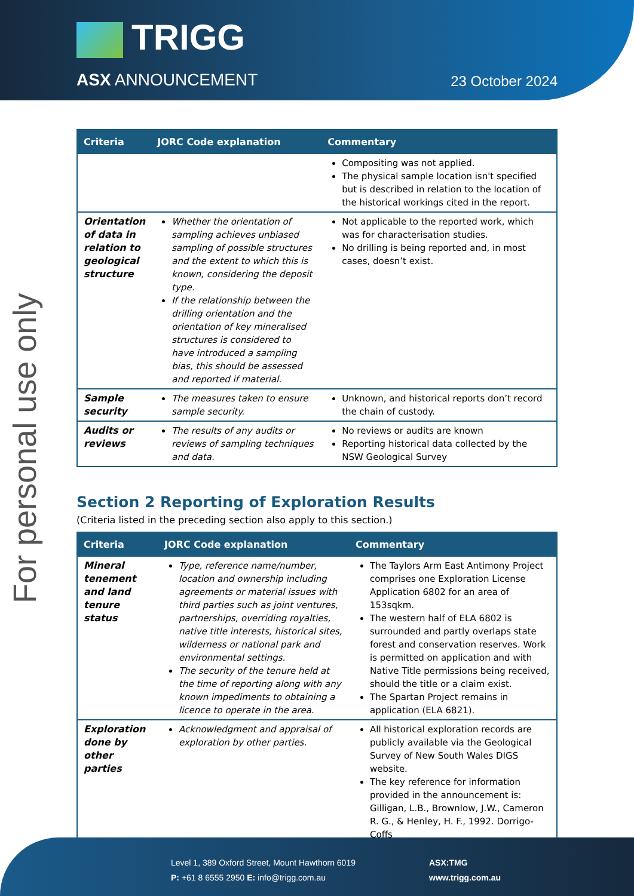TRIGG
ASX ANNOUNCEMENT 23 October 2024
For personal use only
| Criteria | JORC Code explanation | Commentary |
| --- | --- | --- |
| | | Compositing was not applied. The physical sample location isn't specified but is described in relation to the location of the historical workings cited in the report. |
| Orientation of data in relation to geological structure | Whether the orientation of sampling achieves unbiased sampling of possible structures and the extent to which this is known, considering the deposit type. If the relationship between the drilling orientation and the orientation of key mineralised structures is considered to have introduced a sampling bias, this should be assessed and reported if material. | Not applicable to the reported work, which was for characterisation studies. No drilling is being reported and, in most cases, doesn’t exist. |
| Sample security | The measures taken to ensure sample security. | Unknown, and historical reports don’t record the chain of custody. |
| Audits or reviews | The results of any audits or reviews of sampling techniques and data. | No reviews or audits are known Reporting historical data collected by the NSW Geological Survey |
Section 2 Reporting of Exploration Results
(Criteria listed in the preceding section also apply to this section.)
| Criteria | JORC Code explanation | Commentary |
| --- | --- | --- |
| Mineral tenement and land tenure status | Type, reference name/number, location and ownership including agreements or material issues with third parties such as joint ventures, partnerships, overriding royalties, native title interests, historical sites, wilderness or national park and environmental settings. The security of the tenure held at the time of reporting along with any known impediments to obtaining a licence to operate in the area. | The Taylors Arm East Antimony Project comprises one Exploration License Application 6802 for an area of 153sqkm. The western half of ELA 6802 is surrounded and partly overlaps state forest and conservation reserves. Work is permitted on application and with Native Title permissions being received, should the title or a claim exist. The Spartan Project remains in application (ELA 6821). |
| Exploration done by other parties | Acknowledgment and appraisal of exploration by other parties. | All historical exploration records are publicly available via the Geological Survey of New South Wales DIGS website. The key reference for information provided in the announcement is: Gilligan, L.B., Brownlow, J.W., Cameron R. G., & Henley, H. F., 1992. Dorrigo-Coffs |
Level 1, 389 Oxford Street, Mount Hawthorn 6019
P: +61 8 6555 2950 E: info@trigg.com.au
ASX:TMG
www.trigg.com.au